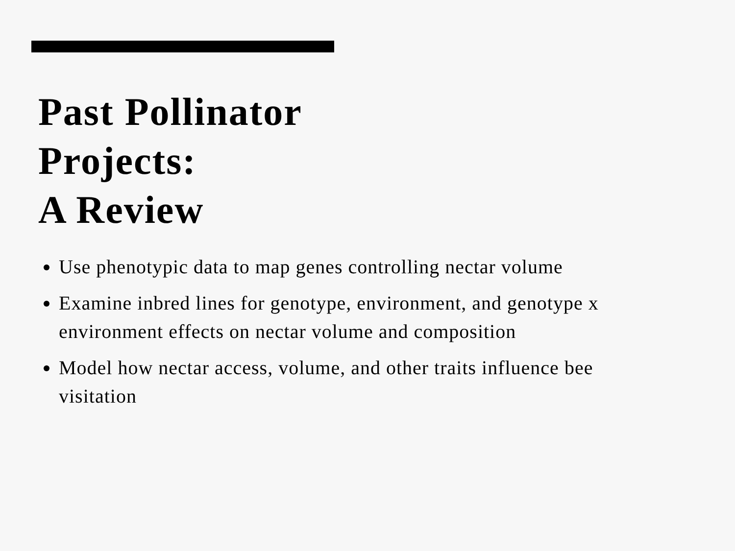Past Pollinator
Projects:
A Review
Use phenotypic data to map genes controlling nectar volume
Examine inbred lines for genotype, environment, and genotype x environment effects on nectar volume and composition
Model how nectar access, volume, and other traits influence bee visitation